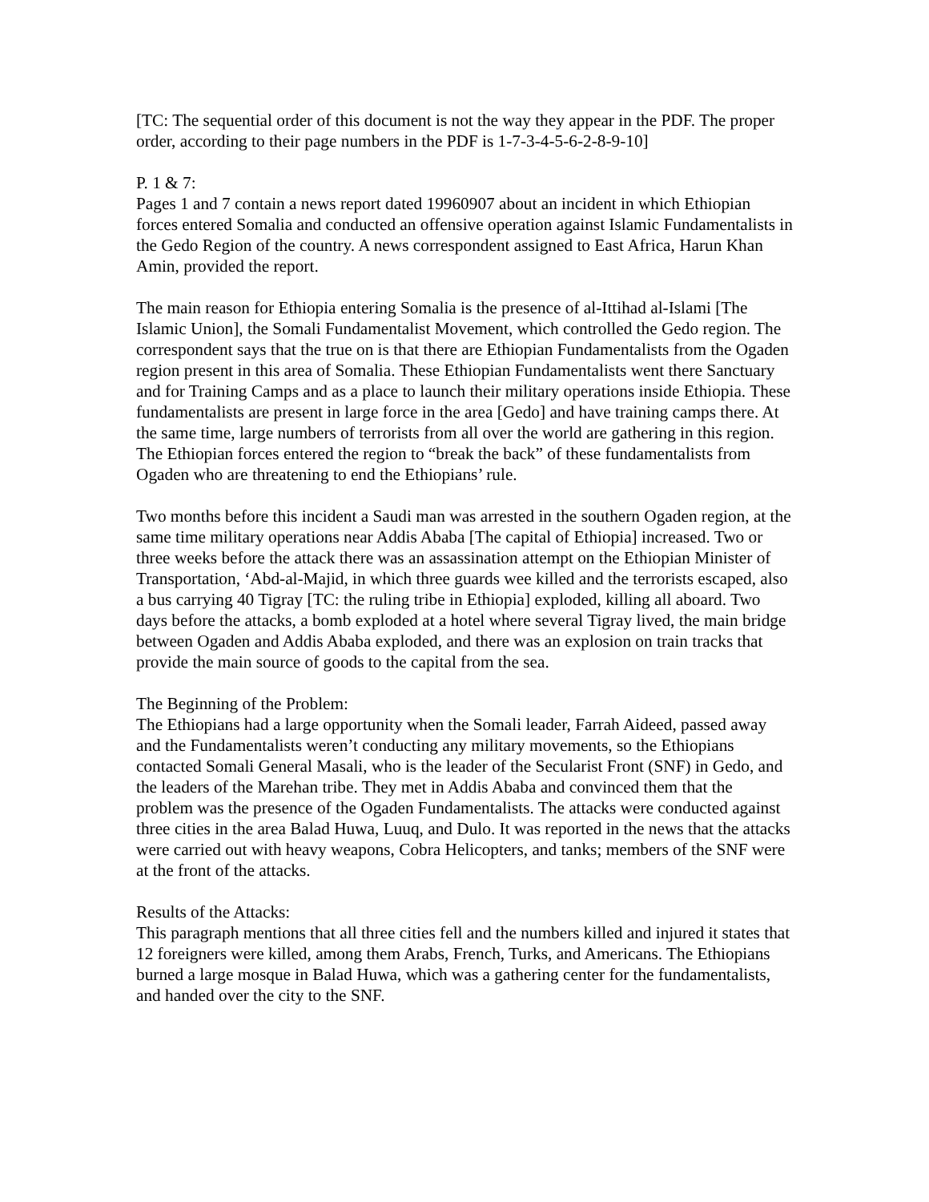[TC: The sequential order of this document is not the way they appear in the PDF. The proper order, according to their page numbers in the PDF is 1-7-3-4-5-6-2-8-9-10]
P. 1 & 7:
Pages 1 and 7 contain a news report dated 19960907 about an incident in which Ethiopian forces entered Somalia and conducted an offensive operation against Islamic Fundamentalists in the Gedo Region of the country. A news correspondent assigned to East Africa, Harun Khan Amin, provided the report.
The main reason for Ethiopia entering Somalia is the presence of al-Ittihad al-Islami [The Islamic Union], the Somali Fundamentalist Movement, which controlled the Gedo region. The correspondent says that the true on is that there are Ethiopian Fundamentalists from the Ogaden region present in this area of Somalia. These Ethiopian Fundamentalists went there Sanctuary and for Training Camps and as a place to launch their military operations inside Ethiopia. These fundamentalists are present in large force in the area [Gedo] and have training camps there. At the same time, large numbers of terrorists from all over the world are gathering in this region. The Ethiopian forces entered the region to “break the back” of these fundamentalists from Ogaden who are threatening to end the Ethiopians’ rule.
Two months before this incident a Saudi man was arrested in the southern Ogaden region, at the same time military operations near Addis Ababa [The capital of Ethiopia] increased. Two or three weeks before the attack there was an assassination attempt on the Ethiopian Minister of Transportation, ‘Abd-al-Majid, in which three guards wee killed and the terrorists escaped, also a bus carrying 40 Tigray [TC: the ruling tribe in Ethiopia] exploded, killing all aboard. Two days before the attacks, a bomb exploded at a hotel where several Tigray lived, the main bridge between Ogaden and Addis Ababa exploded, and there was an explosion on train tracks that provide the main source of goods to the capital from the sea.
The Beginning of the Problem:
The Ethiopians had a large opportunity when the Somali leader, Farrah Aideed, passed away and the Fundamentalists weren’t conducting any military movements, so the Ethiopians contacted Somali General Masali, who is the leader of the Secularist Front (SNF) in Gedo, and the leaders of the Marehan tribe. They met in Addis Ababa and convinced them that the problem was the presence of the Ogaden Fundamentalists. The attacks were conducted against three cities in the area Balad Huwa, Luuq, and Dulo. It was reported in the news that the attacks were carried out with heavy weapons, Cobra Helicopters, and tanks; members of the SNF were at the front of the attacks.
Results of the Attacks:
This paragraph mentions that all three cities fell and the numbers killed and injured it states that 12 foreigners were killed, among them Arabs, French, Turks, and Americans. The Ethiopians burned a large mosque in Balad Huwa, which was a gathering center for the fundamentalists, and handed over the city to the SNF.